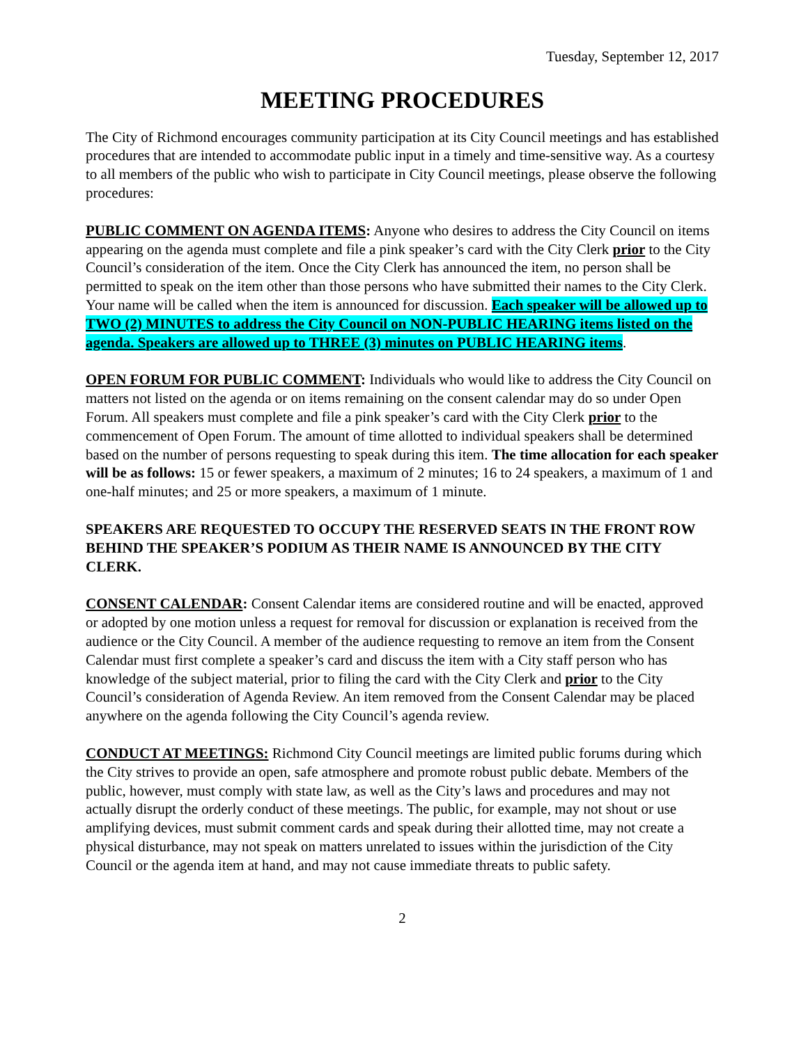Tuesday, September 12, 2017
MEETING PROCEDURES
The City of Richmond encourages community participation at its City Council meetings and has established procedures that are intended to accommodate public input in a timely and time-sensitive way. As a courtesy to all members of the public who wish to participate in City Council meetings, please observe the following procedures:
PUBLIC COMMENT ON AGENDA ITEMS: Anyone who desires to address the City Council on items appearing on the agenda must complete and file a pink speaker’s card with the City Clerk prior to the City Council’s consideration of the item. Once the City Clerk has announced the item, no person shall be permitted to speak on the item other than those persons who have submitted their names to the City Clerk. Your name will be called when the item is announced for discussion. Each speaker will be allowed up to TWO (2) MINUTES to address the City Council on NON-PUBLIC HEARING items listed on the agenda. Speakers are allowed up to THREE (3) minutes on PUBLIC HEARING items.
OPEN FORUM FOR PUBLIC COMMENT: Individuals who would like to address the City Council on matters not listed on the agenda or on items remaining on the consent calendar may do so under Open Forum. All speakers must complete and file a pink speaker’s card with the City Clerk prior to the commencement of Open Forum. The amount of time allotted to individual speakers shall be determined based on the number of persons requesting to speak during this item. The time allocation for each speaker will be as follows: 15 or fewer speakers, a maximum of 2 minutes; 16 to 24 speakers, a maximum of 1 and one-half minutes; and 25 or more speakers, a maximum of 1 minute.
SPEAKERS ARE REQUESTED TO OCCUPY THE RESERVED SEATS IN THE FRONT ROW BEHIND THE SPEAKER’S PODIUM AS THEIR NAME IS ANNOUNCED BY THE CITY CLERK.
CONSENT CALENDAR: Consent Calendar items are considered routine and will be enacted, approved or adopted by one motion unless a request for removal for discussion or explanation is received from the audience or the City Council. A member of the audience requesting to remove an item from the Consent Calendar must first complete a speaker’s card and discuss the item with a City staff person who has knowledge of the subject material, prior to filing the card with the City Clerk and prior to the City Council’s consideration of Agenda Review. An item removed from the Consent Calendar may be placed anywhere on the agenda following the City Council’s agenda review.
CONDUCT AT MEETINGS: Richmond City Council meetings are limited public forums during which the City strives to provide an open, safe atmosphere and promote robust public debate. Members of the public, however, must comply with state law, as well as the City’s laws and procedures and may not actually disrupt the orderly conduct of these meetings. The public, for example, may not shout or use amplifying devices, must submit comment cards and speak during their allotted time, may not create a physical disturbance, may not speak on matters unrelated to issues within the jurisdiction of the City Council or the agenda item at hand, and may not cause immediate threats to public safety.
2